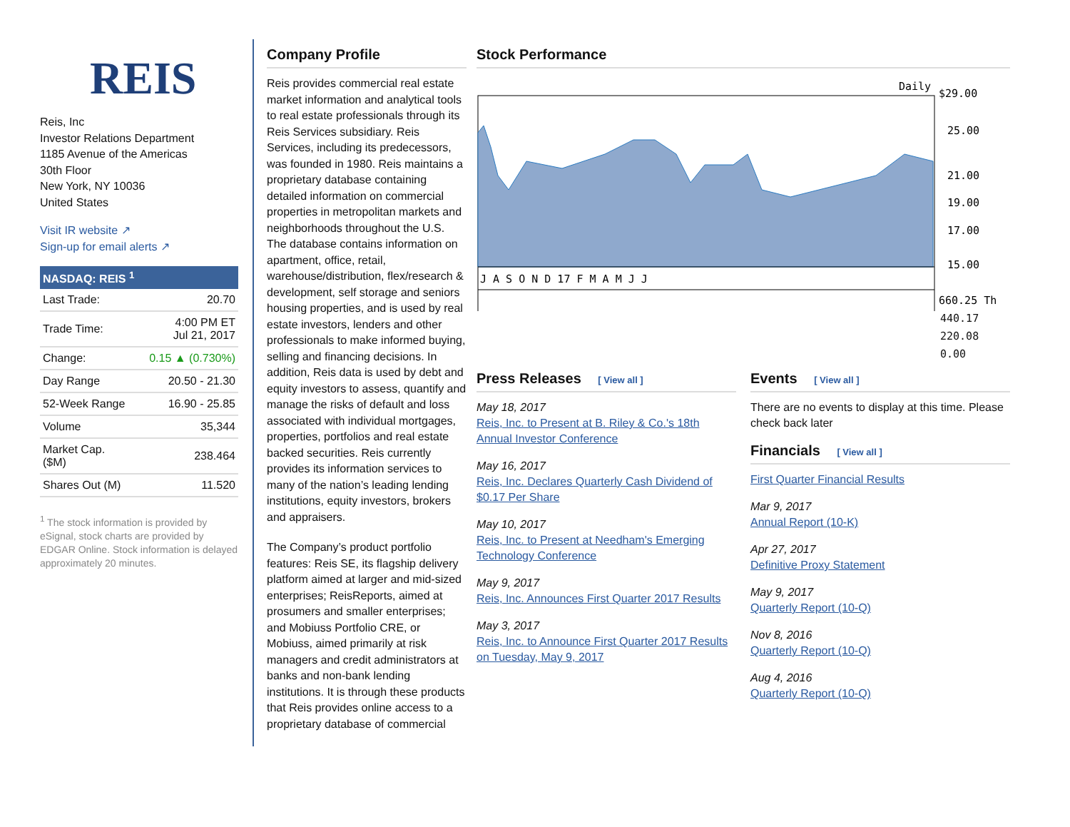REIS
Reis, Inc
Investor Relations Department
1185 Avenue of the Americas
30th Floor
New York, NY 10036
United States
Visit IR website ↗
Sign-up for email alerts ↗
NASDAQ: REIS <sup>1</sup>
| Last Trade: | 20.70 |
| Trade Time: | 4:00 PM ET Jul 21, 2017 |
| Change: | 0.15 ▲ (0.730%) |
| Day Range | 20.50 - 21.30 |
| 52-Week Range | 16.90 - 25.85 |
| Volume | 35,344 |
| Market Cap. ($M) | 238.464 |
| Shares Out (M) | 11.520 |
<sup>1</sup> The stock information is provided by eSignal, stock charts are provided by EDGAR Online. Stock information is delayed approximately 20 minutes.
Company Profile
Reis provides commercial real estate market information and analytical tools to real estate professionals through its Reis Services subsidiary. Reis Services, including its predecessors, was founded in 1980. Reis maintains a proprietary database containing detailed information on commercial properties in metropolitan markets and neighborhoods throughout the U.S. The database contains information on apartment, office, retail, warehouse/distribution, flex/research & development, self storage and seniors housing properties, and is used by real estate investors, lenders and other professionals to make informed buying, selling and financing decisions. In addition, Reis data is used by debt and equity investors to assess, quantify and manage the risks of default and loss associated with individual mortgages, properties, portfolios and real estate backed securities. Reis currently provides its information services to many of the nation’s leading lending institutions, equity investors, brokers and appraisers.
The Company’s product portfolio features: Reis SE, its flagship delivery platform aimed at larger and mid-sized enterprises; ReisReports, aimed at prosumers and smaller enterprises; and Mobiuss Portfolio CRE, or Mobiuss, aimed primarily at risk managers and credit administrators at banks and non-bank lending institutions. It is through these products that Reis provides online access to a proprietary database of commercial
Stock Performance
Daily
J A S O N D 17 F M A M J J
$29.00
25.00
21.00
19.00
17.00
15.00
660.25 Th
440.17
220.08
0.00
Press Releases [ View all ]
May 18, 2017
Reis, Inc. to Present at B. Riley & Co.'s 18th Annual Investor Conference
May 16, 2017
Reis, Inc. Declares Quarterly Cash Dividend of $0.17 Per Share
May 10, 2017
Reis, Inc. to Present at Needham's Emerging Technology Conference
May 9, 2017
Reis, Inc. Announces First Quarter 2017 Results
May 3, 2017
Reis, Inc. to Announce First Quarter 2017 Results on Tuesday, May 9, 2017
Events [ View all ]
There are no events to display at this time. Please check back later
Financials [ View all ]
First Quarter Financial Results
Mar 9, 2017
Annual Report (10-K)
Apr 27, 2017
Definitive Proxy Statement
May 9, 2017
Quarterly Report (10-Q)
Nov 8, 2016
Quarterly Report (10-Q)
Aug 4, 2016
Quarterly Report (10-Q)